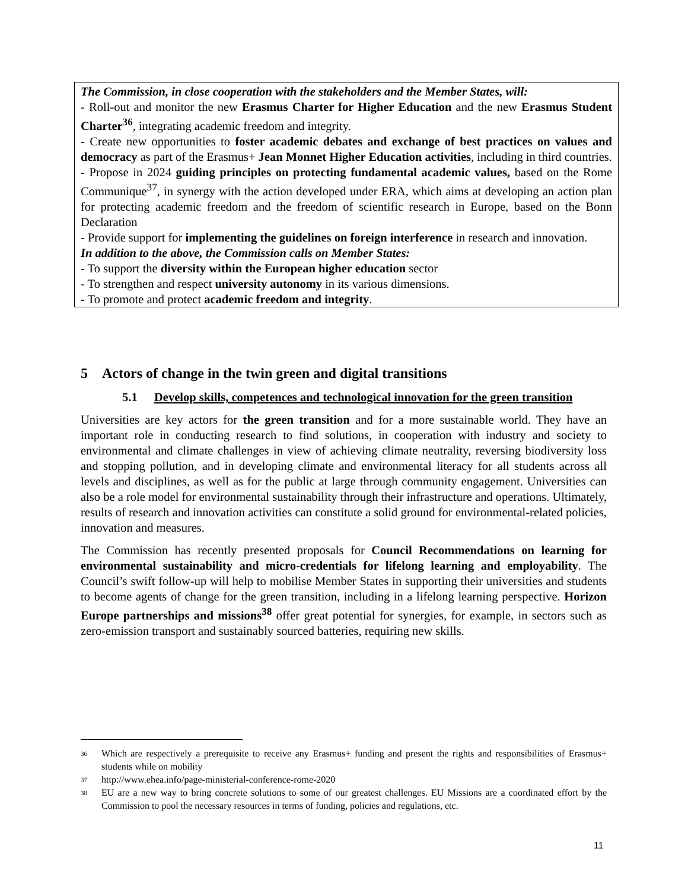The Commission, in close cooperation with the stakeholders and the Member States, will:
- Roll-out and monitor the new Erasmus Charter for Higher Education and the new Erasmus Student Charter<sup>36</sup>, integrating academic freedom and integrity.
- Create new opportunities to foster academic debates and exchange of best practices on values and democracy as part of the Erasmus+ Jean Monnet Higher Education activities, including in third countries.
- Propose in 2024 guiding principles on protecting fundamental academic values, based on the Rome Communique<sup>37</sup>, in synergy with the action developed under ERA, which aims at developing an action plan for protecting academic freedom and the freedom of scientific research in Europe, based on the Bonn Declaration
- Provide support for implementing the guidelines on foreign interference in research and innovation.
In addition to the above, the Commission calls on Member States:
- To support the diversity within the European higher education sector
- To strengthen and respect university autonomy in its various dimensions.
- To promote and protect academic freedom and integrity.
5 Actors of change in the twin green and digital transitions
5.1 Develop skills, competences and technological innovation for the green transition
Universities are key actors for the green transition and for a more sustainable world. They have an important role in conducting research to find solutions, in cooperation with industry and society to environmental and climate challenges in view of achieving climate neutrality, reversing biodiversity loss and stopping pollution, and in developing climate and environmental literacy for all students across all levels and disciplines, as well as for the public at large through community engagement. Universities can also be a role model for environmental sustainability through their infrastructure and operations. Ultimately, results of research and innovation activities can constitute a solid ground for environmental-related policies, innovation and measures.
The Commission has recently presented proposals for Council Recommendations on learning for environmental sustainability and micro-credentials for lifelong learning and employability. The Council’s swift follow-up will help to mobilise Member States in supporting their universities and students to become agents of change for the green transition, including in a lifelong learning perspective. Horizon Europe partnerships and missions<sup>38</sup> offer great potential for synergies, for example, in sectors such as zero-emission transport and sustainably sourced batteries, requiring new skills.
<sup>36</sup> Which are respectively a prerequisite to receive any Erasmus+ funding and present the rights and responsibilities of Erasmus+ students while on mobility
<sup>37</sup> http://www.ehea.info/page-ministerial-conference-rome-2020
<sup>38</sup> EU are a new way to bring concrete solutions to some of our greatest challenges. EU Missions are a coordinated effort by the Commission to pool the necessary resources in terms of funding, policies and regulations, etc.
11